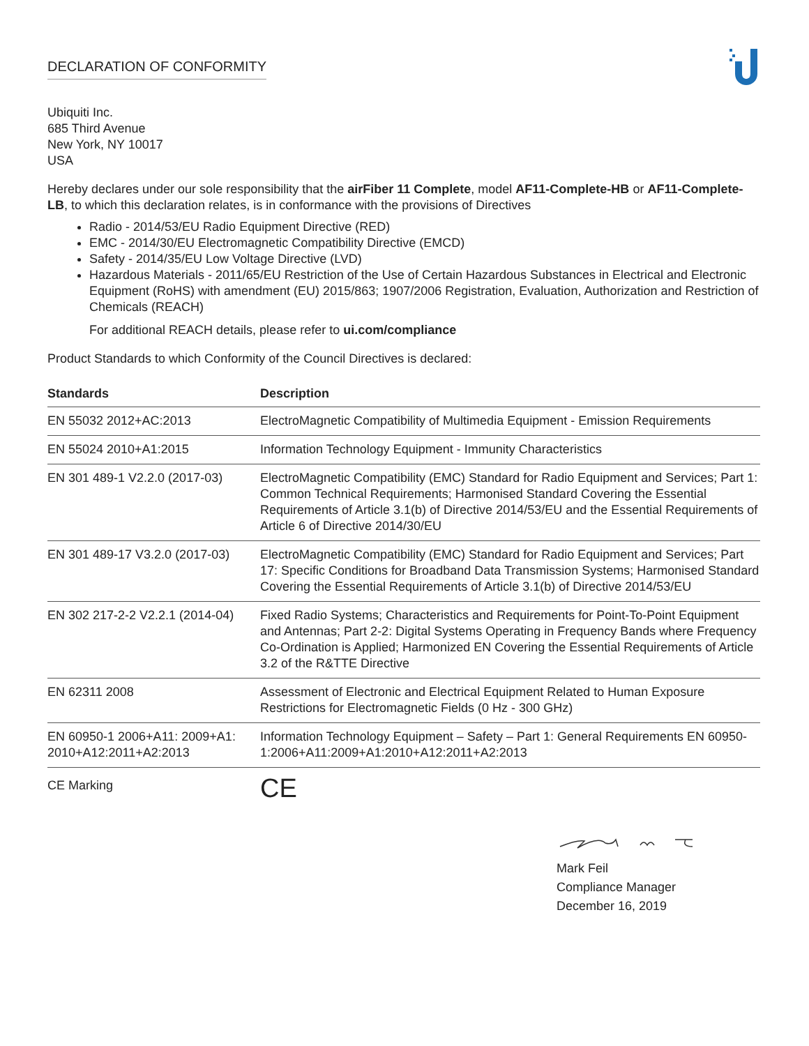DECLARATION OF CONFORMITY
Ubiquiti Inc.
685 Third Avenue
New York, NY 10017
USA
Hereby declares under our sole responsibility that the airFiber 11 Complete, model AF11-Complete-HB or AF11-Complete-LB, to which this declaration relates, is in conformance with the provisions of Directives
Radio - 2014/53/EU Radio Equipment Directive (RED)
EMC - 2014/30/EU Electromagnetic Compatibility Directive (EMCD)
Safety - 2014/35/EU Low Voltage Directive (LVD)
Hazardous Materials - 2011/65/EU Restriction of the Use of Certain Hazardous Substances in Electrical and Electronic Equipment (RoHS) with amendment (EU) 2015/863; 1907/2006 Registration, Evaluation, Authorization and Restriction of Chemicals (REACH)
For additional REACH details, please refer to ui.com/compliance
Product Standards to which Conformity of the Council Directives is declared:
| Standards | Description |
| --- | --- |
| EN 55032 2012+AC:2013 | ElectroMagnetic Compatibility of Multimedia Equipment - Emission Requirements |
| EN 55024 2010+A1:2015 | Information Technology Equipment - Immunity Characteristics |
| EN 301 489-1 V2.2.0 (2017-03) | ElectroMagnetic Compatibility (EMC) Standard for Radio Equipment and Services; Part 1: Common Technical Requirements; Harmonised Standard Covering the Essential Requirements of Article 3.1(b) of Directive 2014/53/EU and the Essential Requirements of Article 6 of Directive 2014/30/EU |
| EN 301 489-17 V3.2.0 (2017-03) | ElectroMagnetic Compatibility (EMC) Standard for Radio Equipment and Services; Part 17: Specific Conditions for Broadband Data Transmission Systems; Harmonised Standard Covering the Essential Requirements of Article 3.1(b) of Directive 2014/53/EU |
| EN 302 217-2-2 V2.2.1 (2014-04) | Fixed Radio Systems; Characteristics and Requirements for Point-To-Point Equipment and Antennas; Part 2-2: Digital Systems Operating in Frequency Bands where Frequency Co-Ordination is Applied; Harmonized EN Covering the Essential Requirements of Article 3.2 of the R&TTE Directive |
| EN 62311 2008 | Assessment of Electronic and Electrical Equipment Related to Human Exposure Restrictions for Electromagnetic Fields (0 Hz - 300 GHz) |
| EN 60950-1 2006+A11: 2009+A1: 2010+A12:2011+A2:2013 | Information Technology Equipment – Safety – Part 1: General Requirements EN 60950-1:2006+A11:2009+A1:2010+A12:2011+A2:2013 |
| CE Marking | CE |
Mark Feil
Compliance Manager
December 16, 2019